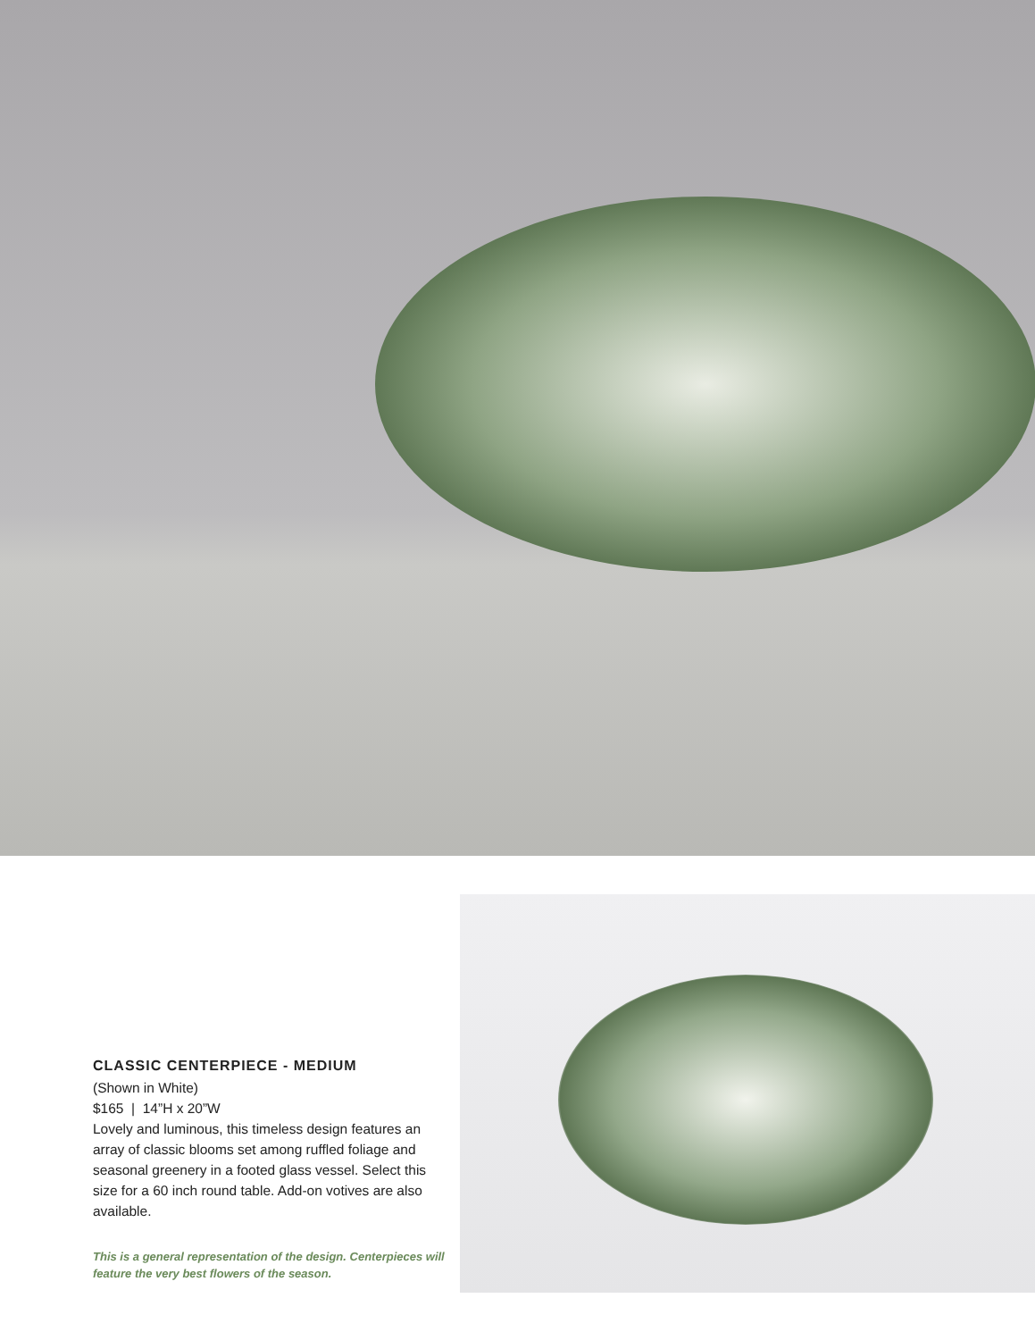CLASSIC CENTERPIECE - MEDIUM
(Shown in White)
$165 | 14”H x 20”W
Lovely and luminous, this timeless design features an array of classic blooms set among ruffled foliage and seasonal greenery in a footed glass vessel. Select this size for a 60 inch round table. Add-on votives are also available.
This is a general representation of the design. Centerpieces will feature the very best flowers of the season.